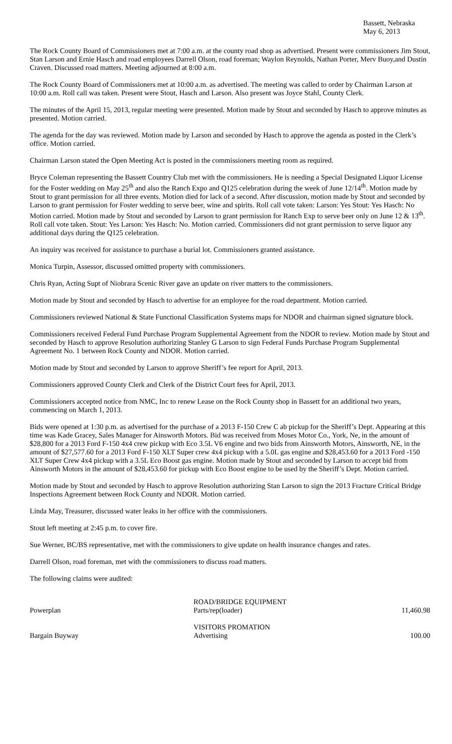Bassett, Nebraska
May 6, 2013
The Rock County Board of Commissioners met at 7:00 a.m. at the county road shop as advertised. Present were commissioners Jim Stout, Stan Larson and Ernie Hasch and road employees Darrell Olson, road foreman; Waylon Reynolds, Nathan Porter, Merv Buoy,and Dustin Craven. Discussed road matters. Meeting adjourned at 8:00 a.m.
The Rock County Board of Commissioners met at 10:00 a.m. as advertised. The meeting was called to order by Chairman Larson at 10:00 a.m. Roll call was taken. Present were Stout, Hasch and Larson. Also present was Joyce Stahl, County Clerk.
The minutes of the April 15, 2013, regular meeting were presented. Motion made by Stout and seconded by Hasch to approve minutes as presented. Motion carried.
The agenda for the day was reviewed. Motion made by Larson and seconded by Hasch to approve the agenda as posted in the Clerk’s office. Motion carried.
Chairman Larson stated the Open Meeting Act is posted in the commissioners meeting room as required.
Bryce Coleman representing the Bassett Country Club met with the commissioners. He is needing a Special Designated Liquor License for the Foster wedding on May 25<sup>th</sup> and also the Ranch Expo and Q125 celebration during the week of June 12/14<sup>th</sup>. Motion made by Stout to grant permission for all three events. Motion died for lack of a second. After discussion, motion made by Stout and seconded by Larson to grant permission for Foster wedding to serve beer, wine and spirits. Roll call vote taken: Larson: Yes Stout: Yes Hasch: No Motion carried. Motion made by Stout and seconded by Larson to grant permission for Ranch Exp to serve beer only on June 12 & 13<sup>th</sup>. Roll call vote taken. Stout: Yes Larson: Yes Hasch: No. Motion carried. Commissioners did not grant permission to serve liquor any additional days during the Q125 celebration.
An inquiry was received for assistance to purchase a burial lot. Commissioners granted assistance.
Monica Turpin, Assessor, discussed omitted property with commissioners.
Chris Ryan, Acting Supt of Niobrara Scenic River gave an update on river matters to the commissioners.
Motion made by Stout and seconded by Hasch to advertise for an employee for the road department. Motion carried.
Commissioners reviewed National & State Functional Classification Systems maps for NDOR and chairman signed signature block.
Commissioners received Federal Fund Purchase Program Supplemental Agreement from the NDOR to review. Motion made by Stout and seconded by Hasch to approve Resolution authorizing Stanley G Larson to sign Federal Funds Purchase Program Supplemental Agreement No. 1 between Rock County and NDOR. Motion carried.
Motion made by Stout and seconded by Larson to approve Sheriff’s fee report for April, 2013.
Commissioners approved County Clerk and Clerk of the District Court fees for April, 2013.
Commissioners accepted notice from NMC, Inc to renew Lease on the Rock County shop in Bassett for an additional two years, commencing on March 1, 2013.
Bids were opened at 1:30 p.m. as advertised for the purchase of a 2013 F-150 Crew C ab pickup for the Sheriff’s Dept. Appearing at this time was Kade Gracey, Sales Manager for Ainsworth Motors. Bid was received from Moses Motor Co., York, Ne, in the amount of $28,800 for a 2013 Ford F-150 4x4 crew pickup with Eco 3.5L V6 engine and two bids from Ainsworth Motors, Ainsworth, NE, in the amount of $27,577.60 for a 2013 Ford F-150 XLT Super crew 4x4 pickup with a 5.0L gas engine and $28,453.60 for a 2013 Ford -150 XLT Super Crew 4x4 pickup with a 3.5L Eco Boost gas engine. Motion made by Stout and seconded by Larson to accept bid from Ainsworth Motors in the amount of $28,453.60 for pickup with Eco Boost engine to be used by the Sheriff’s Dept. Motion carried.
Motion made by Stout and seconded by Hasch to approve Resolution authorizing Stan Larson to sign the 2013 Fracture Critical Bridge Inspections Agreement between Rock County and NDOR. Motion carried.
Linda May, Treasurer, discussed water leaks in her office with the commissioners.
Stout left meeting at 2:45 p.m. to cover fire.
Sue Werner, BC/BS representative, met with the commissioners to give update on health insurance changes and rates.
Darrell Olson, road foreman, met with the commissioners to discuss road matters.
The following claims were audited:
| Powerplan | ROAD/BRIDGE EQUIPMENT Parts/rep(loader) | 11,460.98 |
| Bargain Buyway | VISITORS PROMATION Advertising | 100.00 |